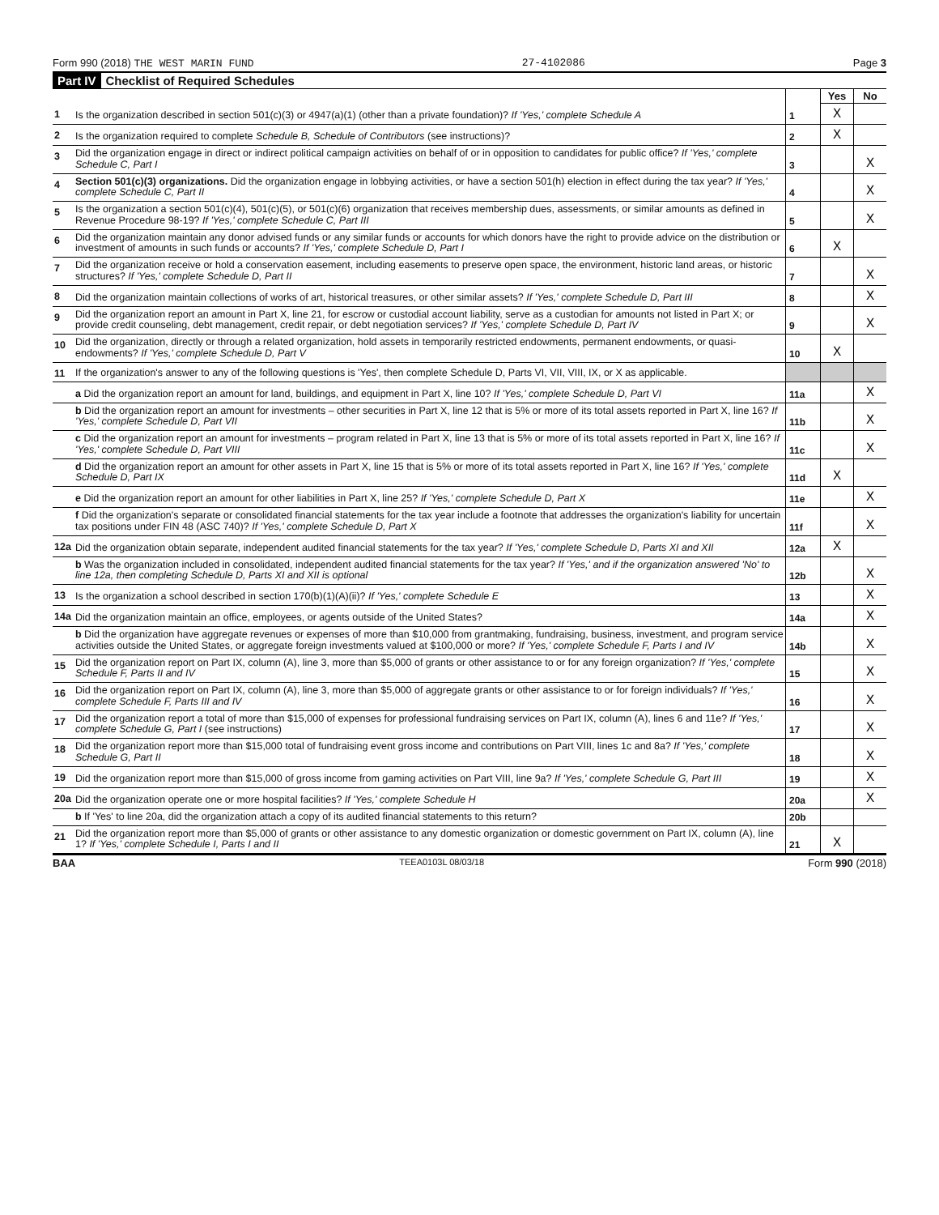Form 990 (2018) THE WEST MARIN FUND 27-4102086 Page 3
Part IV Checklist of Required Schedules
| | | | Yes | No |
| 1 | Is the organization described in section 501(c)(3) or 4947(a)(1) (other than a private foundation)? If 'Yes,' complete Schedule A | 1 | X | |
| 2 | Is the organization required to complete Schedule B, Schedule of Contributors (see instructions)? | 2 | X | |
| 3 | Did the organization engage in direct or indirect political campaign activities on behalf of or in opposition to candidates for public office? If 'Yes,' complete Schedule C, Part I | 3 | | X |
| 4 | Section 501(c)(3) organizations. Did the organization engage in lobbying activities, or have a section 501(h) election in effect during the tax year? If 'Yes,' complete Schedule C, Part II | 4 | | X |
| 5 | Is the organization a section 501(c)(4), 501(c)(5), or 501(c)(6) organization that receives membership dues, assessments, or similar amounts as defined in Revenue Procedure 98-19? If 'Yes,' complete Schedule C, Part III | 5 | | X |
| 6 | Did the organization maintain any donor advised funds or any similar funds or accounts for which donors have the right to provide advice on the distribution or investment of amounts in such funds or accounts? If 'Yes,' complete Schedule D, Part I | 6 | X | |
| 7 | Did the organization receive or hold a conservation easement, including easements to preserve open space, the environment, historic land areas, or historic structures? If 'Yes,' complete Schedule D, Part II | 7 | | X |
| 8 | Did the organization maintain collections of works of art, historical treasures, or other similar assets? If 'Yes,' complete Schedule D, Part III | 8 | | X |
| 9 | Did the organization report an amount in Part X, line 21, for escrow or custodial account liability, serve as a custodian for amounts not listed in Part X; or provide credit counseling, debt management, credit repair, or debt negotiation services? If 'Yes,' complete Schedule D, Part IV | 9 | | X |
| 10 | Did the organization, directly or through a related organization, hold assets in temporarily restricted endowments, permanent endowments, or quasi-endowments? If 'Yes,' complete Schedule D, Part V | 10 | X | |
| 11 | If the organization's answer to any of the following questions is 'Yes', then complete Schedule D, Parts VI, VII, VIII, IX, or X as applicable. | | | |
| | a Did the organization report an amount for land, buildings, and equipment in Part X, line 10? If 'Yes,' complete Schedule D, Part VI | 11a | | X |
| | b Did the organization report an amount for investments – other securities in Part X, line 12 that is 5% or more of its total assets reported in Part X, line 16? If 'Yes,' complete Schedule D, Part VII | 11b | | X |
| | c Did the organization report an amount for investments – program related in Part X, line 13 that is 5% or more of its total assets reported in Part X, line 16? If 'Yes,' complete Schedule D, Part VIII | 11c | | X |
| | d Did the organization report an amount for other assets in Part X, line 15 that is 5% or more of its total assets reported in Part X, line 16? If 'Yes,' complete Schedule D, Part IX | 11d | X | |
| | e Did the organization report an amount for other liabilities in Part X, line 25? If 'Yes,' complete Schedule D, Part X | 11e | | X |
| | f Did the organization's separate or consolidated financial statements for the tax year include a footnote that addresses the organization's liability for uncertain tax positions under FIN 48 (ASC 740)? If 'Yes,' complete Schedule D, Part X | 11f | | X |
| 12a | Did the organization obtain separate, independent audited financial statements for the tax year? If 'Yes,' complete Schedule D, Parts XI and XII | 12a | X | |
| | b Was the organization included in consolidated, independent audited financial statements for the tax year? If 'Yes,' and if the organization answered 'No' to line 12a, then completing Schedule D, Parts XI and XII is optional | 12b | | X |
| 13 | Is the organization a school described in section 170(b)(1)(A)(ii)? If 'Yes,' complete Schedule E | 13 | | X |
| 14a | Did the organization maintain an office, employees, or agents outside of the United States? | 14a | | X |
| | b Did the organization have aggregate revenues or expenses of more than $10,000 from grantmaking, fundraising, business, investment, and program service activities outside the United States, or aggregate foreign investments valued at $100,000 or more? If 'Yes,' complete Schedule F, Parts I and IV | 14b | | X |
| 15 | Did the organization report on Part IX, column (A), line 3, more than $5,000 of grants or other assistance to or for any foreign organization? If 'Yes,' complete Schedule F, Parts II and IV | 15 | | X |
| 16 | Did the organization report on Part IX, column (A), line 3, more than $5,000 of aggregate grants or other assistance to or for foreign individuals? If 'Yes,' complete Schedule F, Parts III and IV | 16 | | X |
| 17 | Did the organization report a total of more than $15,000 of expenses for professional fundraising services on Part IX, column (A), lines 6 and 11e? If 'Yes,' complete Schedule G, Part I (see instructions) | 17 | | X |
| 18 | Did the organization report more than $15,000 total of fundraising event gross income and contributions on Part VIII, lines 1c and 8a? If 'Yes,' complete Schedule G, Part II | 18 | | X |
| 19 | Did the organization report more than $15,000 of gross income from gaming activities on Part VIII, line 9a? If 'Yes,' complete Schedule G, Part III | 19 | | X |
| 20a | Did the organization operate one or more hospital facilities? If 'Yes,' complete Schedule H | 20a | | X |
| | b If 'Yes' to line 20a, did the organization attach a copy of its audited financial statements to this return? | 20b | | |
| 21 | Did the organization report more than $5,000 of grants or other assistance to any domestic organization or domestic government on Part IX, column (A), line 1? If 'Yes,' complete Schedule I, Parts I and II | 21 | X | |
BAA TEEA0103L 08/03/18 Form 990 (2018)